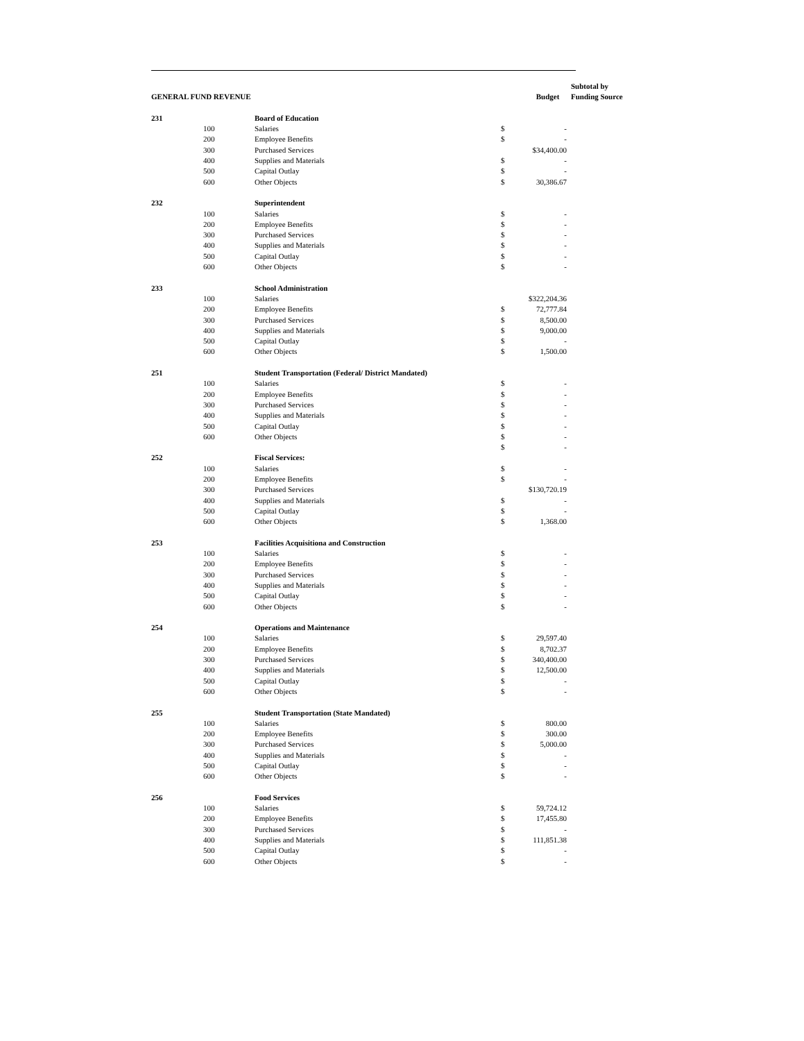| | | | | | Subtotal by |
| --- | --- | --- | --- | --- | --- |
| GENERAL FUND REVENUE | | | | Budget | Funding Source |
| 231 | | Board of Education | | | |
| | 100 | Salaries | $ | - | |
| | 200 | Employee Benefits | $ | - | |
| | 300 | Purchased Services | | $34,400.00 | |
| | 400 | Supplies and Materials | $ | - | |
| | 500 | Capital Outlay | $ | - | |
| | 600 | Other Objects | $ | 30,386.67 | |
| 232 | | Superintendent | | | |
| | 100 | Salaries | $ | - | |
| | 200 | Employee Benefits | $ | - | |
| | 300 | Purchased Services | $ | - | |
| | 400 | Supplies and Materials | $ | - | |
| | 500 | Capital Outlay | $ | - | |
| | 600 | Other Objects | $ | - | |
| 233 | | School Administration | | | |
| | 100 | Salaries | | $322,204.36 | |
| | 200 | Employee Benefits | $ | 72,777.84 | |
| | 300 | Purchased Services | $ | 8,500.00 | |
| | 400 | Supplies and Materials | $ | 9,000.00 | |
| | 500 | Capital Outlay | $ | - | |
| | 600 | Other Objects | $ | 1,500.00 | |
| 251 | | Student Transportation (Federal/ District Mandated) | | | |
| | 100 | Salaries | $ | - | |
| | 200 | Employee Benefits | $ | - | |
| | 300 | Purchased Services | $ | - | |
| | 400 | Supplies and Materials | $ | - | |
| | 500 | Capital Outlay | $ | - | |
| | 600 | Other Objects | $ | - | |
| | | | $ | - | |
| 252 | | Fiscal Services: | | | |
| | 100 | Salaries | $ | - | |
| | 200 | Employee Benefits | $ | - | |
| | 300 | Purchased Services | | $130,720.19 | |
| | 400 | Supplies and Materials | $ | - | |
| | 500 | Capital Outlay | $ | - | |
| | 600 | Other Objects | $ | 1,368.00 | |
| 253 | | Facilities Acquisitiona and Construction | | | |
| | 100 | Salaries | $ | - | |
| | 200 | Employee Benefits | $ | - | |
| | 300 | Purchased Services | $ | - | |
| | 400 | Supplies and Materials | $ | - | |
| | 500 | Capital Outlay | $ | - | |
| | 600 | Other Objects | $ | - | |
| 254 | | Operations and Maintenance | | | |
| | 100 | Salaries | $ | 29,597.40 | |
| | 200 | Employee Benefits | $ | 8,702.37 | |
| | 300 | Purchased Services | $ | 340,400.00 | |
| | 400 | Supplies and Materials | $ | 12,500.00 | |
| | 500 | Capital Outlay | $ | - | |
| | 600 | Other Objects | $ | - | |
| 255 | | Student Transportation (State Mandated) | | | |
| | 100 | Salaries | $ | 800.00 | |
| | 200 | Employee Benefits | $ | 300.00 | |
| | 300 | Purchased Services | $ | 5,000.00 | |
| | 400 | Supplies and Materials | $ | - | |
| | 500 | Capital Outlay | $ | - | |
| | 600 | Other Objects | $ | - | |
| 256 | | Food Services | | | |
| | 100 | Salaries | $ | 59,724.12 | |
| | 200 | Employee Benefits | $ | 17,455.80 | |
| | 300 | Purchased Services | $ | - | |
| | 400 | Supplies and Materials | $ | 111,851.38 | |
| | 500 | Capital Outlay | $ | - | |
| | 600 | Other Objects | $ | - | |